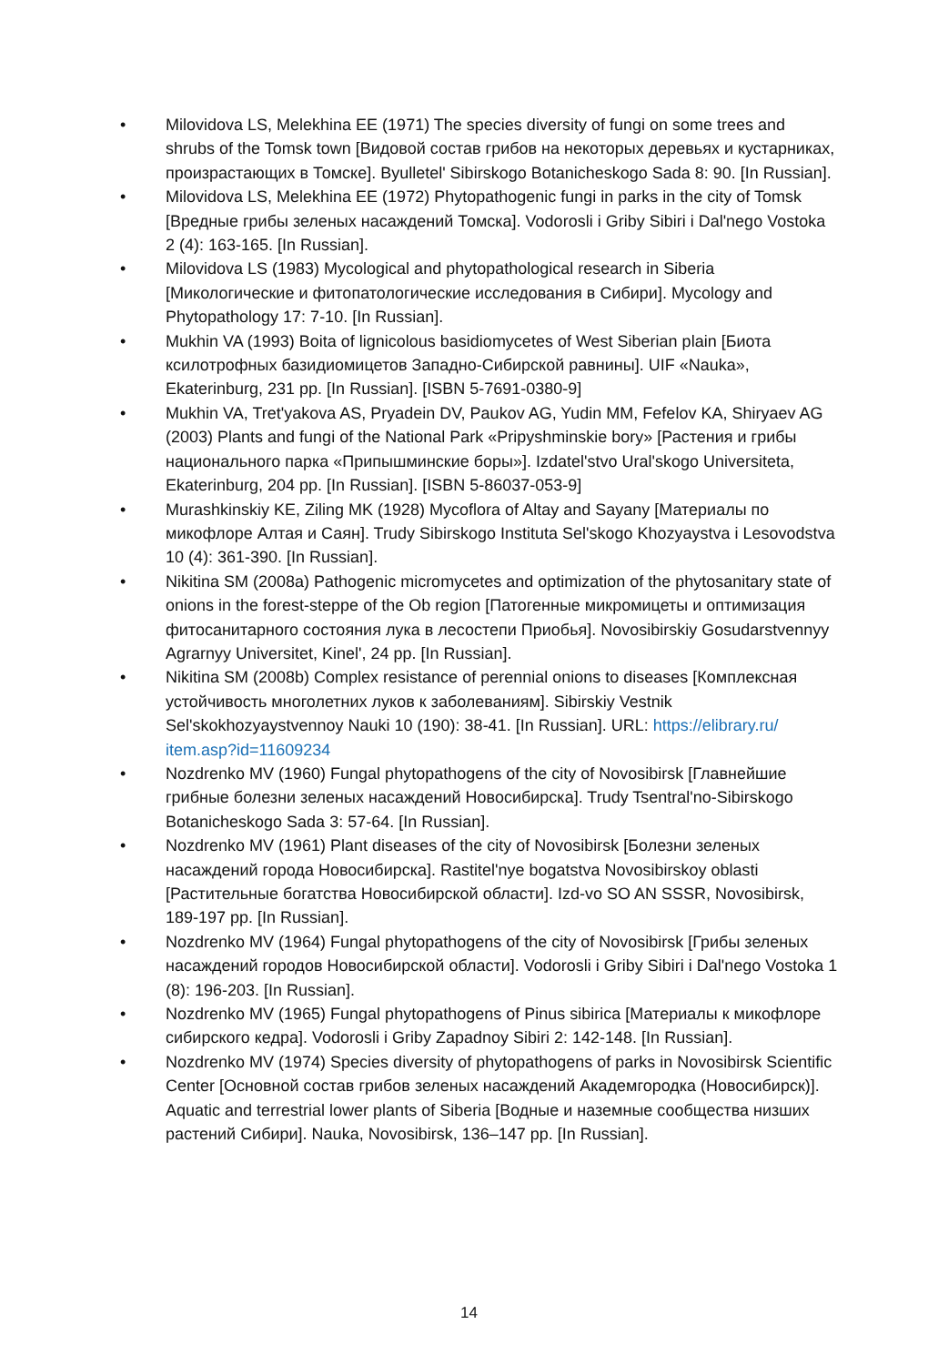• Milovidova LS, Melekhina EE (1971) The species diversity of fungi on some trees and shrubs of the Tomsk town [Видовой состав грибов на некоторых деревьях и кустарниках, произрастающих в Томске]. Byulletel' Sibirskogo Botanicheskogo Sada 8: 90. [In Russian].
• Milovidova LS, Melekhina EE (1972) Phytopathogenic fungi in parks in the city of Tomsk [Вредные грибы зеленых насаждений Томска]. Vodorosli i Griby Sibiri i Dal'nego Vostoka 2 (4): 163-165. [In Russian].
• Milovidova LS (1983) Mycological and phytopathological research in Siberia [Микологические и фитопатологические исследования в Сибири]. Mycology and Phytopathology 17: 7-10. [In Russian].
• Mukhin VA (1993) Boita of lignicolous basidiomycetes of West Siberian plain [Биота ксилотрофных базидиомицетов Западно-Сибирской равнины]. UIF «Nauka», Ekaterinburg, 231 pp. [In Russian]. [ISBN 5-7691-0380-9]
• Mukhin VA, Tret'yakova AS, Pryadein DV, Paukov AG, Yudin MM, Fefelov KA, Shiryaev AG (2003) Plants and fungi of the National Park «Pripyshminskie bory» [Растения и грибы национального парка «Припышминские боры»]. Izdatel'stvo Ural'skogo Universiteta, Ekaterinburg, 204 pp. [In Russian]. [ISBN 5-86037-053-9]
• Murashkinskiy KE, Ziling MK (1928) Mycoflora of Altay and Sayany [Материалы по микофлоре Алтая и Саян]. Trudy Sibirskogo Instituta Sel'skogo Khozyaystva i Lesovodstva 10 (4): 361-390. [In Russian].
• Nikitina SM (2008a) Pathogenic micromycetes and optimization of the phytosanitary state of onions in the forest-steppe of the Ob region [Патогенные микромицеты и оптимизация фитосанитарного состояния лука в лесостепи Приобья]. Novosibirskiy Gosudarstvennyy Agrarnyy Universitet, Kinel', 24 pp. [In Russian].
• Nikitina SM (2008b) Complex resistance of perennial onions to diseases [Комплексная устойчивость многолетних луков к заболеваниям]. Sibirskiy Vestnik Sel'skokhozyaystvennoy Nauki 10 (190): 38-41. [In Russian]. URL: https://elibrary.ru/ item.asp?id=11609234
• Nozdrenko MV (1960) Fungal phytopathogens of the city of Novosibirsk [Главнейшие грибные болезни зеленых насаждений Новосибирска]. Trudy Tsentral'no-Sibirskogo Botanicheskogo Sada 3: 57-64. [In Russian].
• Nozdrenko MV (1961) Plant diseases of the city of Novosibirsk [Болезни зеленых насаждений города Новосибирска]. Rastitel'nye bogatstva Novosibirskoy oblasti [Растительные богатства Новосибирской области]. Izd-vo SO AN SSSR, Novosibirsk, 189-197 pp. [In Russian].
• Nozdrenko MV (1964) Fungal phytopathogens of the city of Novosibirsk [Грибы зеленых насаждений городов Новосибирской области]. Vodorosli i Griby Sibiri i Dal'nego Vostoka 1 (8): 196-203. [In Russian].
• Nozdrenko MV (1965) Fungal phytopathogens of Pinus sibirica [Материалы к микофлоре сибирского кедра]. Vodorosli i Griby Zapadnoy Sibiri 2: 142-148. [In Russian].
• Nozdrenko MV (1974) Species diversity of phytopathogens of parks in Novosibirsk Scientific Center [Основной состав грибов зеленых насаждений Академгородка (Новосибирск)]. Aquatic and terrestrial lower plants of Siberia [Водные и наземные сообщества низших растений Сибири]. Nauka, Novosibirsk, 136–147 pp. [In Russian].
14